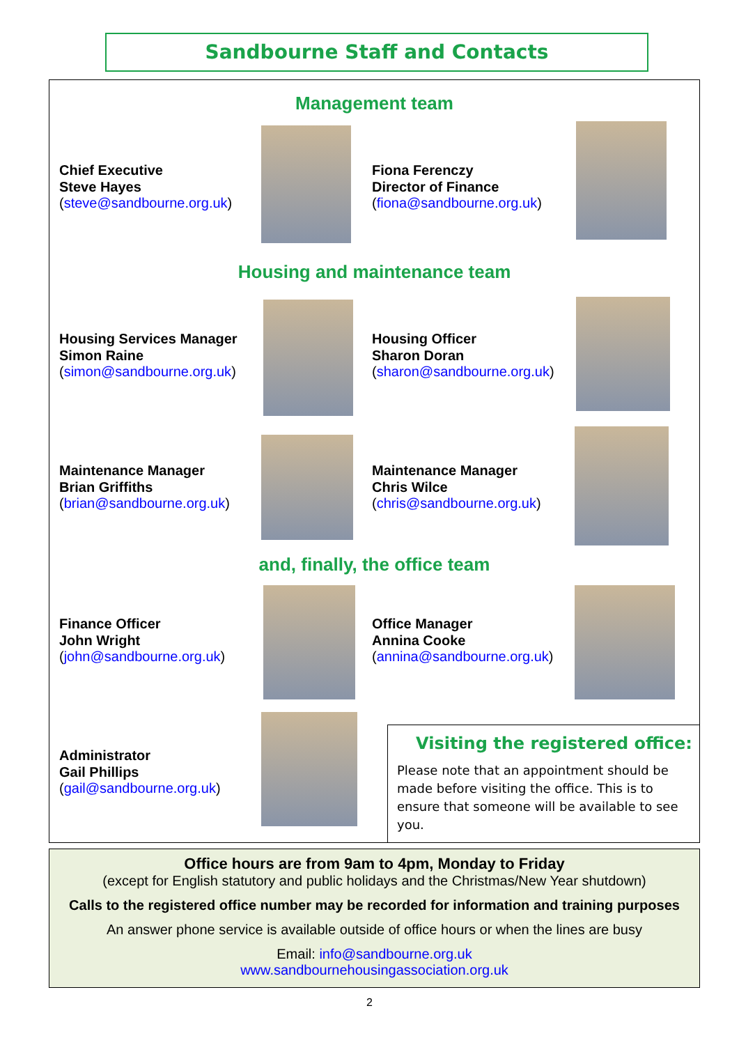Sandbourne Staff and Contacts
Management team
Chief Executive
Steve Hayes
(steve@sandbourne.org.uk)
Fiona Ferenczy
Director of Finance
(fiona@sandbourne.org.uk)
Housing and maintenance team
Housing Services Manager
Simon Raine
(simon@sandbourne.org.uk)
Housing Officer
Sharon Doran
(sharon@sandbourne.org.uk)
Maintenance Manager
Brian Griffiths
(brian@sandbourne.org.uk)
Maintenance Manager
Chris Wilce
(chris@sandbourne.org.uk)
and, finally, the office team
Finance Officer
John Wright
(john@sandbourne.org.uk)
Office Manager
Annina Cooke
(annina@sandbourne.org.uk)
Administrator
Gail Phillips
(gail@sandbourne.org.uk)
Visiting the registered office:
Please note that an appointment should be made before visiting the office. This is to ensure that someone will be available to see you.
Office hours are from 9am to 4pm, Monday to Friday
(except for English statutory and public holidays and the Christmas/New Year shutdown)
Calls to the registered office number may be recorded for information and training purposes
An answer phone service is available outside of office hours or when the lines are busy
Email: info@sandbourne.org.uk
www.sandbournehousingassociation.org.uk
2